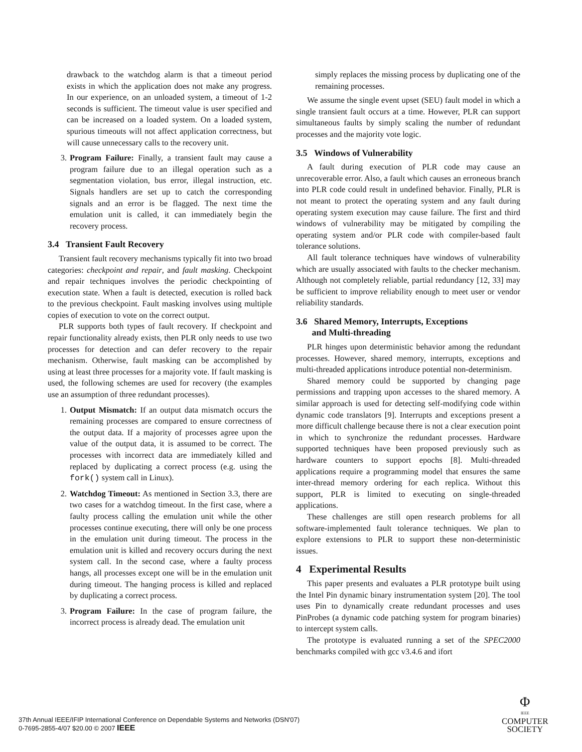drawback to the watchdog alarm is that a timeout period exists in which the application does not make any progress. In our experience, on an unloaded system, a timeout of 1-2 seconds is sufficient. The timeout value is user specified and can be increased on a loaded system. On a loaded system, spurious timeouts will not affect application correctness, but will cause unnecessary calls to the recovery unit.
3. Program Failure: Finally, a transient fault may cause a program failure due to an illegal operation such as a segmentation violation, bus error, illegal instruction, etc. Signals handlers are set up to catch the corresponding signals and an error is be flagged. The next time the emulation unit is called, it can immediately begin the recovery process.
3.4 Transient Fault Recovery
Transient fault recovery mechanisms typically fit into two broad categories: checkpoint and repair, and fault masking. Checkpoint and repair techniques involves the periodic checkpointing of execution state. When a fault is detected, execution is rolled back to the previous checkpoint. Fault masking involves using multiple copies of execution to vote on the correct output.
PLR supports both types of fault recovery. If checkpoint and repair functionality already exists, then PLR only needs to use two processes for detection and can defer recovery to the repair mechanism. Otherwise, fault masking can be accomplished by using at least three processes for a majority vote. If fault masking is used, the following schemes are used for recovery (the examples use an assumption of three redundant processes).
1. Output Mismatch: If an output data mismatch occurs the remaining processes are compared to ensure correctness of the output data. If a majority of processes agree upon the value of the output data, it is assumed to be correct. The processes with incorrect data are immediately killed and replaced by duplicating a correct process (e.g. using the fork() system call in Linux).
2. Watchdog Timeout: As mentioned in Section 3.3, there are two cases for a watchdog timeout. In the first case, where a faulty process calling the emulation unit while the other processes continue executing, there will only be one process in the emulation unit during timeout. The process in the emulation unit is killed and recovery occurs during the next system call. In the second case, where a faulty process hangs, all processes except one will be in the emulation unit during timeout. The hanging process is killed and replaced by duplicating a correct process.
3. Program Failure: In the case of program failure, the incorrect process is already dead. The emulation unit
simply replaces the missing process by duplicating one of the remaining processes.
We assume the single event upset (SEU) fault model in which a single transient fault occurs at a time. However, PLR can support simultaneous faults by simply scaling the number of redundant processes and the majority vote logic.
3.5 Windows of Vulnerability
A fault during execution of PLR code may cause an unrecoverable error. Also, a fault which causes an erroneous branch into PLR code could result in undefined behavior. Finally, PLR is not meant to protect the operating system and any fault during operating system execution may cause failure. The first and third windows of vulnerability may be mitigated by compiling the operating system and/or PLR code with compiler-based fault tolerance solutions.
All fault tolerance techniques have windows of vulnerability which are usually associated with faults to the checker mechanism. Although not completely reliable, partial redundancy [12, 33] may be sufficient to improve reliability enough to meet user or vendor reliability standards.
3.6 Shared Memory, Interrupts, Exceptions
and Multi-threading
PLR hinges upon deterministic behavior among the redundant processes. However, shared memory, interrupts, exceptions and multi-threaded applications introduce potential non-determinism.
Shared memory could be supported by changing page permissions and trapping upon accesses to the shared memory. A similar approach is used for detecting self-modifying code within dynamic code translators [9]. Interrupts and exceptions present a more difficult challenge because there is not a clear execution point in which to synchronize the redundant processes. Hardware supported techniques have been proposed previously such as hardware counters to support epochs [8]. Multi-threaded applications require a programming model that ensures the same inter-thread memory ordering for each replica. Without this support, PLR is limited to executing on single-threaded applications.
These challenges are still open research problems for all software-implemented fault tolerance techniques. We plan to explore extensions to PLR to support these non-deterministic issues.
4 Experimental Results
This paper presents and evaluates a PLR prototype built using the Intel Pin dynamic binary instrumentation system [20]. The tool uses Pin to dynamically create redundant processes and uses PinProbes (a dynamic code patching system for program binaries) to intercept system calls.
The prototype is evaluated running a set of the SPEC2000 benchmarks compiled with gcc v3.4.6 and ifort
37th Annual IEEE/IFIP International Conference on Dependable Systems and Networks (DSN'07)
0-7695-2855-4/07 $20.00 © 2007 IEEE
Φ
IEEE
COMPUTER
SOCIETY